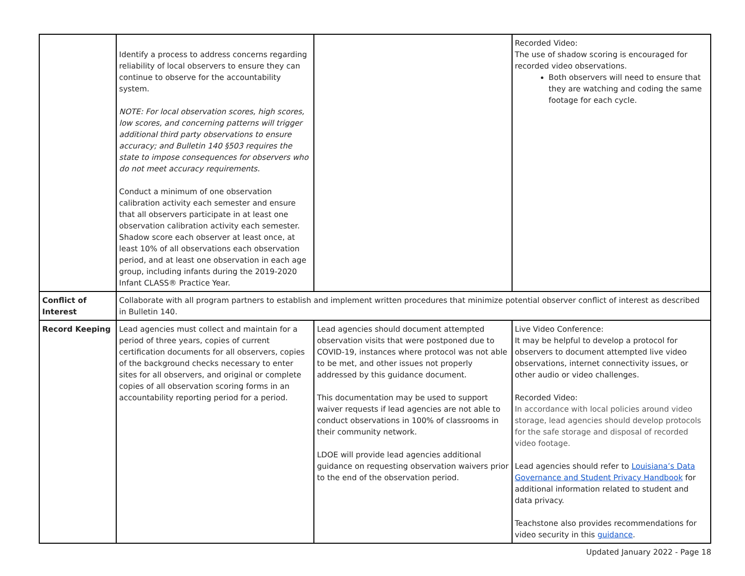| | Identify a process to address concerns regarding reliability of local observers to ensure they can continue to observe for the accountability system. NOTE: For local observation scores, high scores, low scores, and concerning patterns will trigger additional third party observations to ensure accuracy; and Bulletin 140 §503 requires the state to impose consequences for observers who do not meet accuracy requirements. Conduct a minimum of one observation calibration activity each semester and ensure that all observers participate in at least one observation calibration activity each semester. Shadow score each observer at least once, at least 10% of all observations each observation period, and at least one observation in each age group, including infants during the 2019-2020 Infant CLASS® Practice Year. | | Recorded Video: The use of shadow scoring is encouraged for recorded video observations. Both observers will need to ensure that they are watching and coding the same footage for each cycle. |
| Conflict of Interest | Collaborate with all program partners to establish and implement written procedures that minimize potential observer conflict of interest as described in Bulletin 140. | | |
| Record Keeping | Lead agencies must collect and maintain for a period of three years, copies of current certification documents for all observers, copies of the background checks necessary to enter sites for all observers, and original or complete copies of all observation scoring forms in an accountability reporting period for a period. | Lead agencies should document attempted observation visits that were postponed due to COVID-19, instances where protocol was not able to be met, and other issues not properly addressed by this guidance document. This documentation may be used to support waiver requests if lead agencies are not able to conduct observations in 100% of classrooms in their community network. LDOE will provide lead agencies additional guidance on requesting observation waivers prior to the end of the observation period. | Live Video Conference: It may be helpful to develop a protocol for observers to document attempted live video observations, internet connectivity issues, or other audio or video challenges. Recorded Video: In accordance with local policies around video storage, lead agencies should develop protocols for the safe storage and disposal of recorded video footage. Lead agencies should refer to Louisiana’s Data Governance and Student Privacy Handbook for additional information related to student and data privacy. Teachstone also provides recommendations for video security in this guidance . |
Updated January 2022 - Page 18